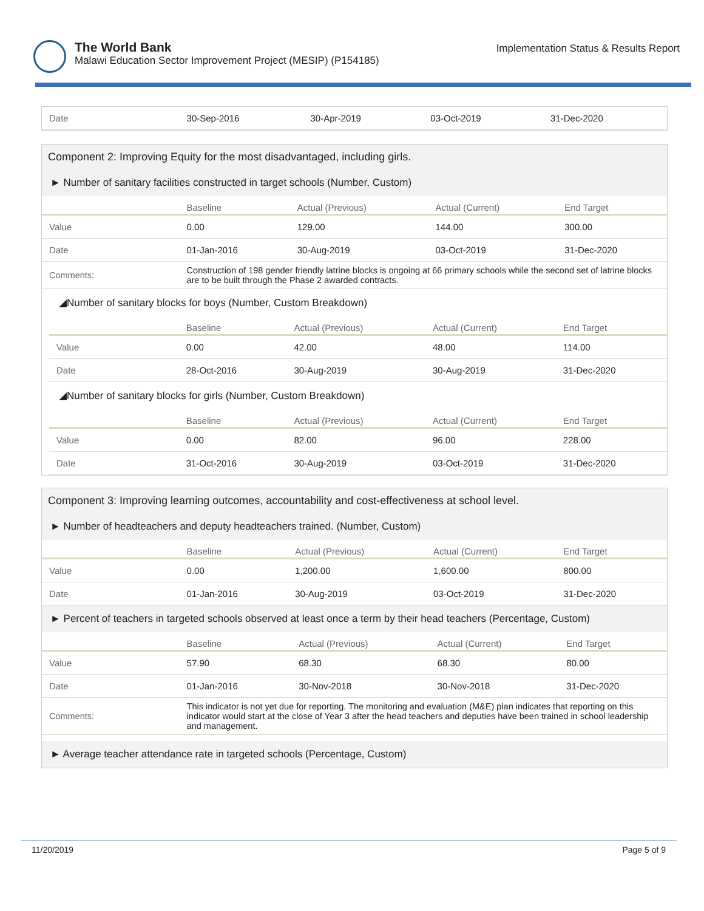The World Bank
Malawi Education Sector Improvement Project (MESIP) (P154185)
Implementation Status & Results Report
| Date | 30-Sep-2016 | 30-Apr-2019 | 03-Oct-2019 | 31-Dec-2020 |
Component 2: Improving Equity for the most disadvantaged, including girls.
► Number of sanitary facilities constructed in target schools (Number, Custom)
| | Baseline | Actual (Previous) | Actual (Current) | End Target |
| --- | --- | --- | --- | --- |
| Value | 0.00 | 129.00 | 144.00 | 300.00 |
| Date | 01-Jan-2016 | 30-Aug-2019 | 03-Oct-2019 | 31-Dec-2020 |
| Comments: | Construction of 198 gender friendly latrine blocks is ongoing at 66 primary schools while the second set of latrine blocks are to be built through the Phase 2 awarded contracts. | | | |
◢Number of sanitary blocks for boys (Number, Custom Breakdown)
| | Baseline | Actual (Previous) | Actual (Current) | End Target |
| --- | --- | --- | --- | --- |
| Value | 0.00 | 42.00 | 48.00 | 114.00 |
| Date | 28-Oct-2016 | 30-Aug-2019 | 30-Aug-2019 | 31-Dec-2020 |
◢Number of sanitary blocks for girls (Number, Custom Breakdown)
| | Baseline | Actual (Previous) | Actual (Current) | End Target |
| --- | --- | --- | --- | --- |
| Value | 0.00 | 82.00 | 96.00 | 228.00 |
| Date | 31-Oct-2016 | 30-Aug-2019 | 03-Oct-2019 | 31-Dec-2020 |
Component 3: Improving learning outcomes, accountability and cost-effectiveness at school level.
► Number of headteachers and deputy headteachers trained. (Number, Custom)
| | Baseline | Actual (Previous) | Actual (Current) | End Target |
| --- | --- | --- | --- | --- |
| Value | 0.00 | 1,200.00 | 1,600.00 | 800.00 |
| Date | 01-Jan-2016 | 30-Aug-2019 | 03-Oct-2019 | 31-Dec-2020 |
► Percent of teachers in targeted schools observed at least once a term by their head teachers (Percentage, Custom)
| | Baseline | Actual (Previous) | Actual (Current) | End Target |
| --- | --- | --- | --- | --- |
| Value | 57.90 | 68.30 | 68.30 | 80.00 |
| Date | 01-Jan-2016 | 30-Nov-2018 | 30-Nov-2018 | 31-Dec-2020 |
| Comments: | This indicator is not yet due for reporting. The monitoring and evaluation (M&E) plan indicates that reporting on this indicator would start at the close of Year 3 after the head teachers and deputies have been trained in school leadership and management. | | | |
► Average teacher attendance rate in targeted schools (Percentage, Custom)
11/20/2019 Page 5 of 9